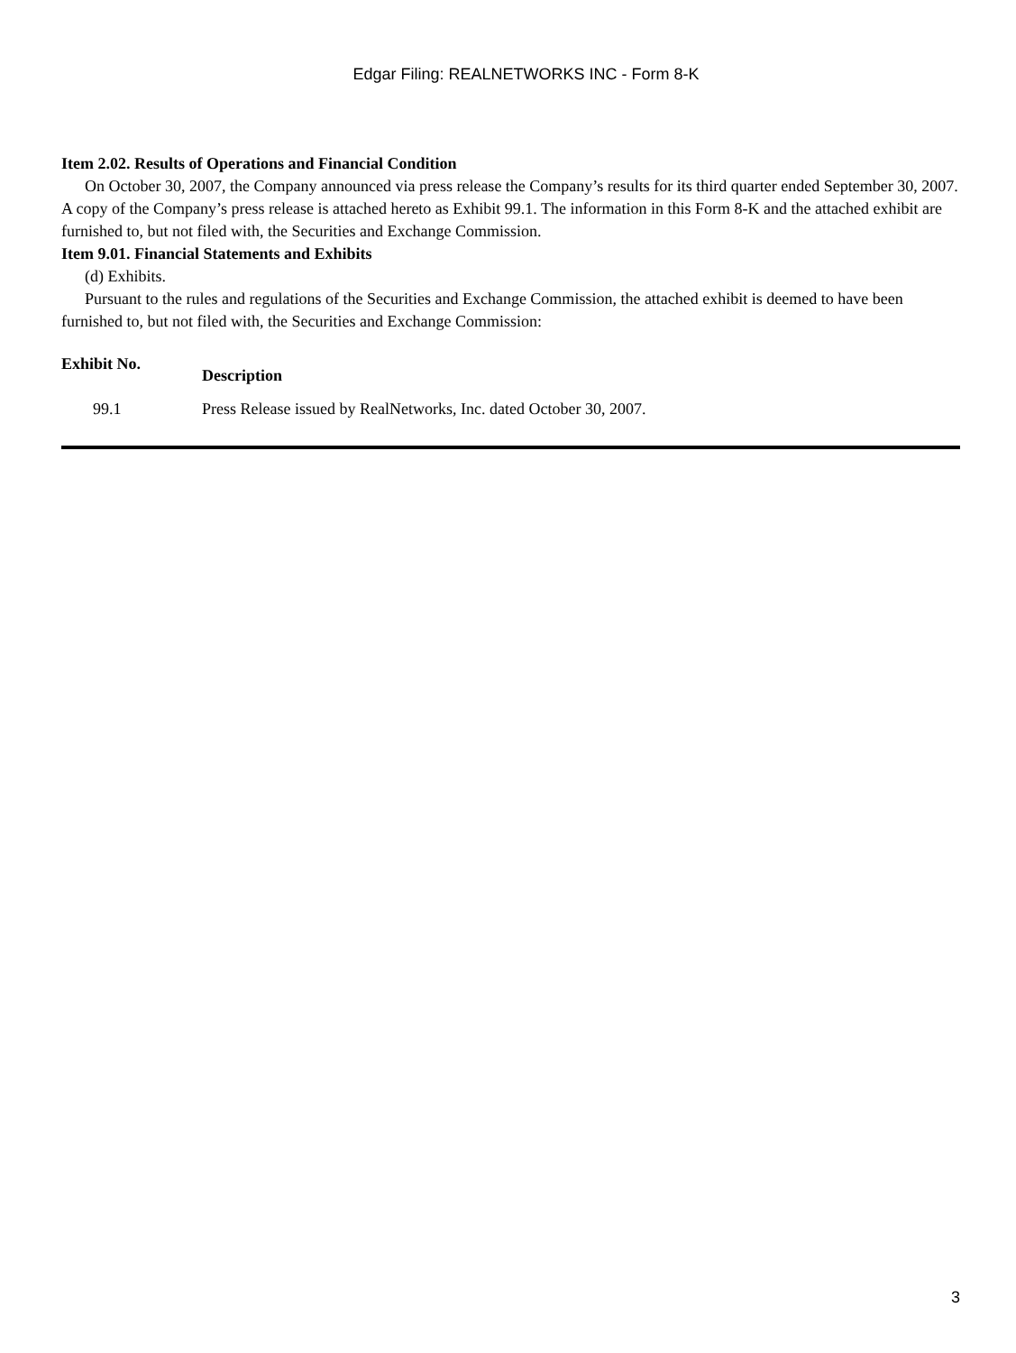Edgar Filing: REALNETWORKS INC - Form 8-K
Item 2.02. Results of Operations and Financial Condition
On October 30, 2007, the Company announced via press release the Company’s results for its third quarter ended September 30, 2007. A copy of the Company’s press release is attached hereto as Exhibit 99.1. The information in this Form 8-K and the attached exhibit are furnished to, but not filed with, the Securities and Exchange Commission.
Item 9.01. Financial Statements and Exhibits
(d) Exhibits.
Pursuant to the rules and regulations of the Securities and Exchange Commission, the attached exhibit is deemed to have been furnished to, but not filed with, the Securities and Exchange Commission:
| Exhibit No. | Description |
| --- | --- |
| 99.1 | Press Release issued by RealNetworks, Inc. dated October 30, 2007. |
3